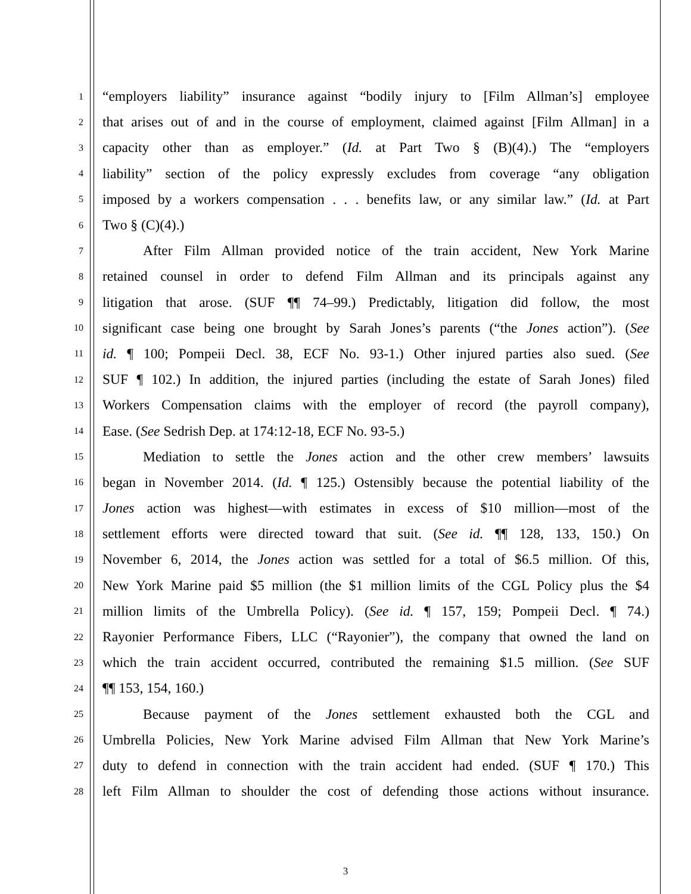1 “employers liability” insurance against “bodily injury to [Film Allman’s] employee
2 that arises out of and in the course of employment, claimed against [Film Allman] in a
3 capacity other than as employer.” (Id. at Part Two § (B)(4).) The “employers
4 liability” section of the policy expressly excludes from coverage “any obligation
5 imposed by a workers compensation . . . benefits law, or any similar law.” (Id. at Part
6 Two § (C)(4).)
7 After Film Allman provided notice of the train accident, New York Marine
8 retained counsel in order to defend Film Allman and its principals against any
9 litigation that arose. (SUF ¶¶ 74–99.) Predictably, litigation did follow, the most
10 significant case being one brought by Sarah Jones’s parents (“the Jones action”). (See
11 id. ¶ 100; Pompeii Decl. 38, ECF No. 93-1.) Other injured parties also sued. (See
12 SUF ¶ 102.) In addition, the injured parties (including the estate of Sarah Jones) filed
13 Workers Compensation claims with the employer of record (the payroll company),
14 Ease. (See Sedrish Dep. at 174:12-18, ECF No. 93-5.)
15 Mediation to settle the Jones action and the other crew members’ lawsuits
16 began in November 2014. (Id. ¶ 125.) Ostensibly because the potential liability of the
17 Jones action was highest—with estimates in excess of $10 million—most of the
18 settlement efforts were directed toward that suit. (See id. ¶¶ 128, 133, 150.) On
19 November 6, 2014, the Jones action was settled for a total of $6.5 million. Of this,
20 New York Marine paid $5 million (the $1 million limits of the CGL Policy plus the $4
21 million limits of the Umbrella Policy). (See id. ¶ 157, 159; Pompeii Decl. ¶ 74.)
22 Rayonier Performance Fibers, LLC (“Rayonier”), the company that owned the land on
23 which the train accident occurred, contributed the remaining $1.5 million. (See SUF
24 ¶¶ 153, 154, 160.)
25 Because payment of the Jones settlement exhausted both the CGL and
26 Umbrella Policies, New York Marine advised Film Allman that New York Marine’s
27 duty to defend in connection with the train accident had ended. (SUF ¶ 170.) This
28 left Film Allman to shoulder the cost of defending those actions without insurance.
3